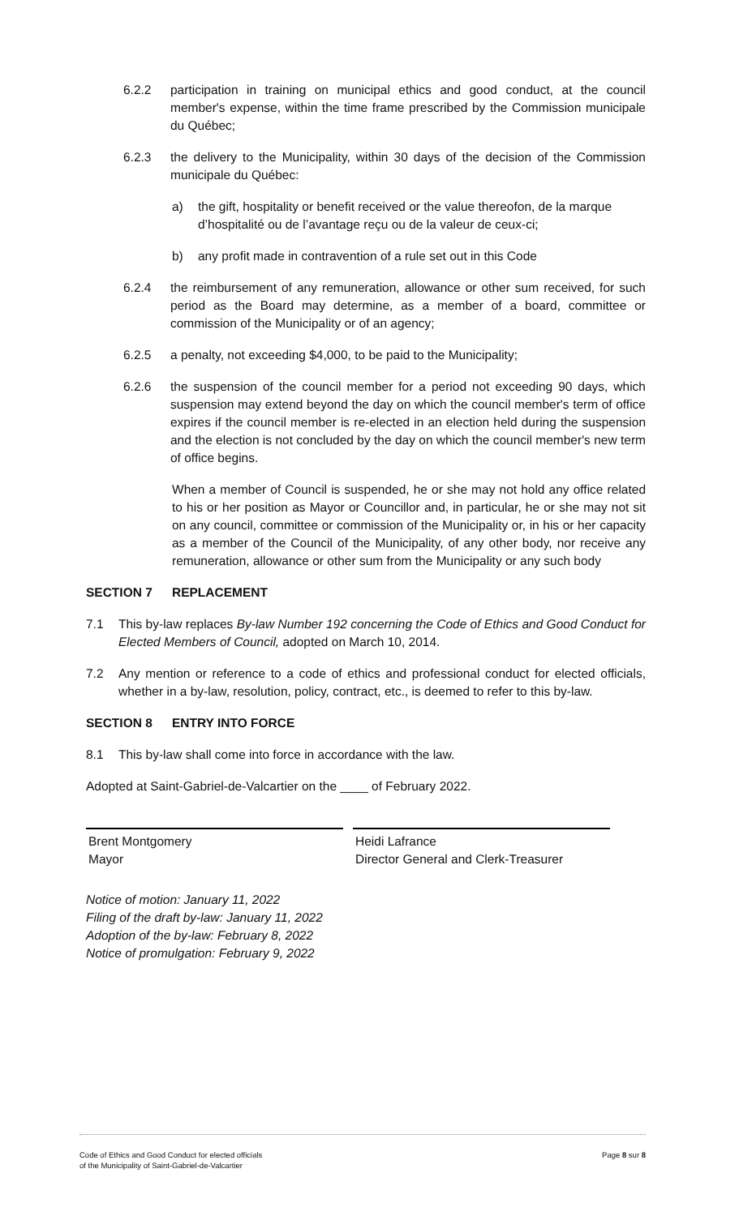6.2.2 participation in training on municipal ethics and good conduct, at the council member's expense, within the time frame prescribed by the Commission municipale du Québec;
6.2.3 the delivery to the Municipality, within 30 days of the decision of the Commission municipale du Québec:
a) the gift, hospitality or benefit received or the value thereofon, de la marque d’hospitalité ou de l’avantage reçu ou de la valeur de ceux-ci;
b) any profit made in contravention of a rule set out in this Code
6.2.4 the reimbursement of any remuneration, allowance or other sum received, for such period as the Board may determine, as a member of a board, committee or commission of the Municipality or of an agency;
6.2.5 a penalty, not exceeding $4,000, to be paid to the Municipality;
6.2.6 the suspension of the council member for a period not exceeding 90 days, which suspension may extend beyond the day on which the council member's term of office expires if the council member is re-elected in an election held during the suspension and the election is not concluded by the day on which the council member's new term of office begins.
When a member of Council is suspended, he or she may not hold any office related to his or her position as Mayor or Councillor and, in particular, he or she may not sit on any council, committee or commission of the Municipality or, in his or her capacity as a member of the Council of the Municipality, of any other body, nor receive any remuneration, allowance or other sum from the Municipality or any such body
SECTION 7 REPLACEMENT
7.1 This by-law replaces By-law Number 192 concerning the Code of Ethics and Good Conduct for Elected Members of Council, adopted on March 10, 2014.
7.2 Any mention or reference to a code of ethics and professional conduct for elected officials, whether in a by-law, resolution, policy, contract, etc., is deemed to refer to this by-law.
SECTION 8 ENTRY INTO FORCE
8.1 This by-law shall come into force in accordance with the law.
Adopted at Saint-Gabriel-de-Valcartier on the ____ of February 2022.
Brent Montgomery
Mayor
Heidi Lafrance
Director General and Clerk-Treasurer
Notice of motion: January 11, 2022
Filing of the draft by-law: January 11, 2022
Adoption of the by-law: February 8, 2022
Notice of promulgation: February 9, 2022
Code of Ethics and Good Conduct for elected officials
of the Municipality of Saint-Gabriel-de-Valcartier Page 8 sur 8